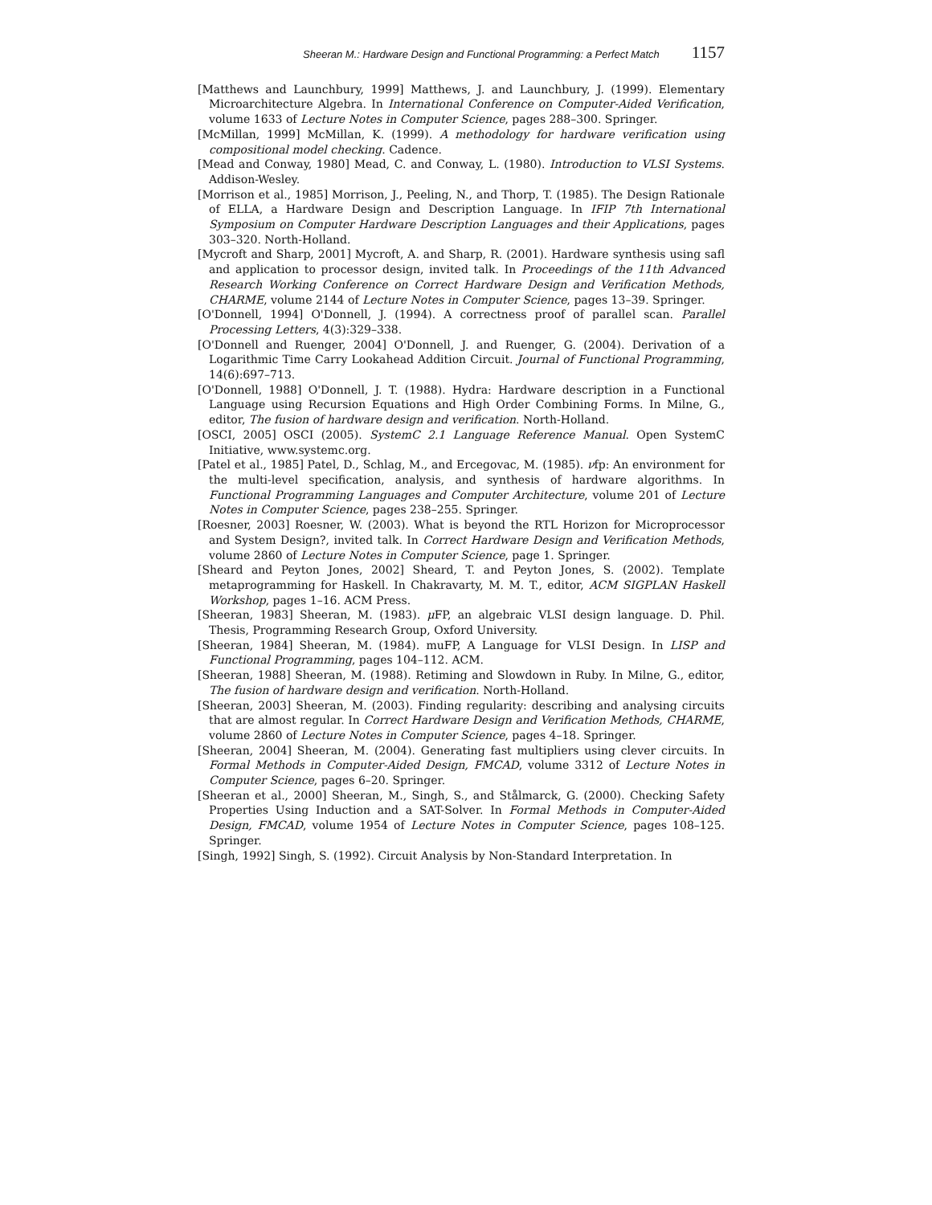Sheeran M.: Hardware Design and Functional Programming: a Perfect Match 1157
[Matthews and Launchbury, 1999] Matthews, J. and Launchbury, J. (1999). Elementary Microarchitecture Algebra. In International Conference on Computer-Aided Verification, volume 1633 of Lecture Notes in Computer Science, pages 288–300. Springer.
[McMillan, 1999] McMillan, K. (1999). A methodology for hardware verification using compositional model checking. Cadence.
[Mead and Conway, 1980] Mead, C. and Conway, L. (1980). Introduction to VLSI Systems. Addison-Wesley.
[Morrison et al., 1985] Morrison, J., Peeling, N., and Thorp, T. (1985). The Design Rationale of ELLA, a Hardware Design and Description Language. In IFIP 7th International Symposium on Computer Hardware Description Languages and their Applications, pages 303–320. North-Holland.
[Mycroft and Sharp, 2001] Mycroft, A. and Sharp, R. (2001). Hardware synthesis using safl and application to processor design, invited talk. In Proceedings of the 11th Advanced Research Working Conference on Correct Hardware Design and Verification Methods, CHARME, volume 2144 of Lecture Notes in Computer Science, pages 13–39. Springer.
[O'Donnell, 1994] O'Donnell, J. (1994). A correctness proof of parallel scan. Parallel Processing Letters, 4(3):329–338.
[O'Donnell and Ruenger, 2004] O'Donnell, J. and Ruenger, G. (2004). Derivation of a Logarithmic Time Carry Lookahead Addition Circuit. Journal of Functional Programming, 14(6):697–713.
[O'Donnell, 1988] O'Donnell, J. T. (1988). Hydra: Hardware description in a Functional Language using Recursion Equations and High Order Combining Forms. In Milne, G., editor, The fusion of hardware design and verification. North-Holland.
[OSCI, 2005] OSCI (2005). SystemC 2.1 Language Reference Manual. Open SystemC Initiative, www.systemc.org.
[Patel et al., 1985] Patel, D., Schlag, M., and Ercegovac, M. (1985). νfp: An environment for the multi-level specification, analysis, and synthesis of hardware algorithms. In Functional Programming Languages and Computer Architecture, volume 201 of Lecture Notes in Computer Science, pages 238–255. Springer.
[Roesner, 2003] Roesner, W. (2003). What is beyond the RTL Horizon for Microprocessor and System Design?, invited talk. In Correct Hardware Design and Verification Methods, volume 2860 of Lecture Notes in Computer Science, page 1. Springer.
[Sheard and Peyton Jones, 2002] Sheard, T. and Peyton Jones, S. (2002). Template metaprogramming for Haskell. In Chakravarty, M. M. T., editor, ACM SIGPLAN Haskell Workshop, pages 1–16. ACM Press.
[Sheeran, 1983] Sheeran, M. (1983). μ FP, an algebraic VLSI design language. D. Phil. Thesis, Programming Research Group, Oxford University.
[Sheeran, 1984] Sheeran, M. (1984). muFP, A Language for VLSI Design. In LISP and Functional Programming, pages 104–112. ACM.
[Sheeran, 1988] Sheeran, M. (1988). Retiming and Slowdown in Ruby. In Milne, G., editor, The fusion of hardware design and verification. North-Holland.
[Sheeran, 2003] Sheeran, M. (2003). Finding regularity: describing and analysing circuits that are almost regular. In Correct Hardware Design and Verification Methods, CHARME, volume 2860 of Lecture Notes in Computer Science, pages 4–18. Springer.
[Sheeran, 2004] Sheeran, M. (2004). Generating fast multipliers using clever circuits. In Formal Methods in Computer-Aided Design, FMCAD, volume 3312 of Lecture Notes in Computer Science, pages 6–20. Springer.
[Sheeran et al., 2000] Sheeran, M., Singh, S., and Stålmarck, G. (2000). Checking Safety Properties Using Induction and a SAT-Solver. In Formal Methods in Computer-Aided Design, FMCAD, volume 1954 of Lecture Notes in Computer Science, pages 108–125. Springer.
[Singh, 1992] Singh, S. (1992). Circuit Analysis by Non-Standard Interpretation. In